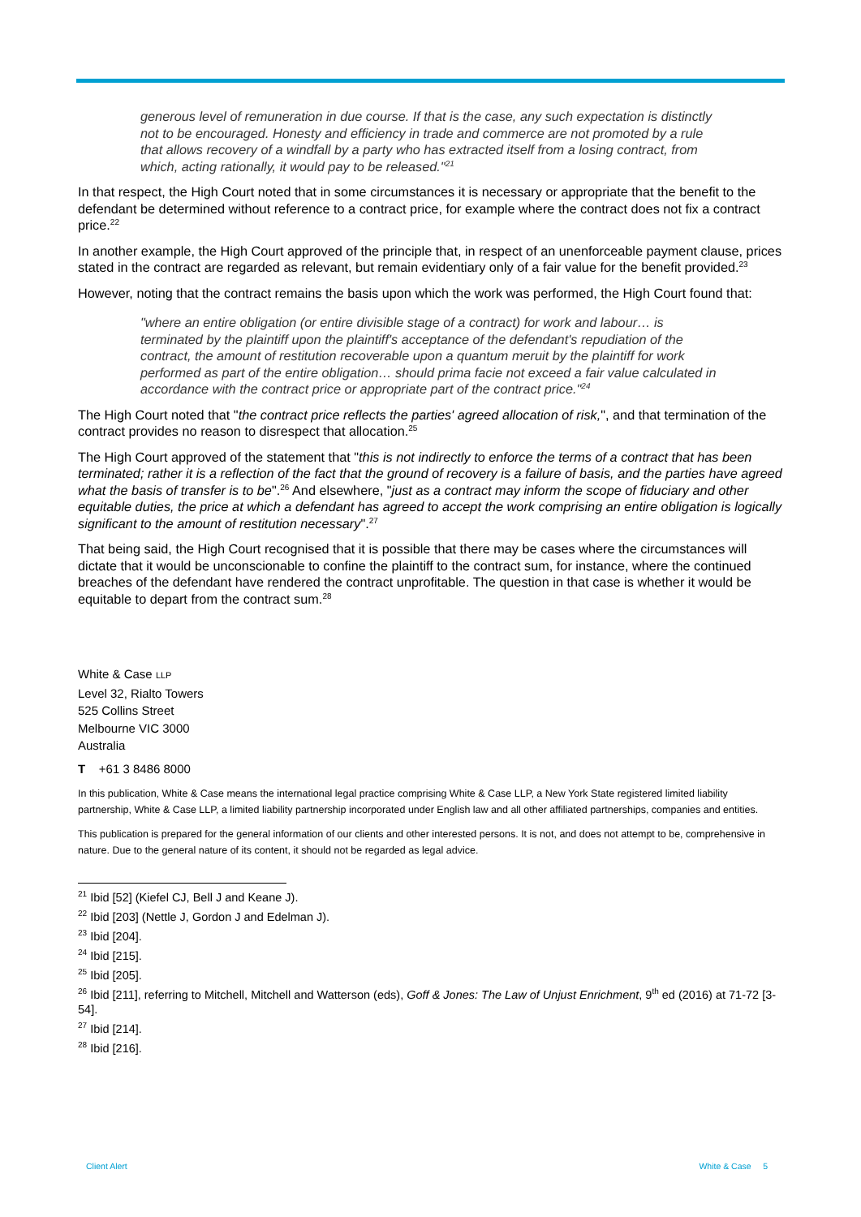generous level of remuneration in due course. If that is the case, any such expectation is distinctly not to be encouraged. Honesty and efficiency in trade and commerce are not promoted by a rule that allows recovery of a windfall by a party who has extracted itself from a losing contract, from which, acting rationally, it would pay to be released."<sup>21</sup>
In that respect, the High Court noted that in some circumstances it is necessary or appropriate that the benefit to the defendant be determined without reference to a contract price, for example where the contract does not fix a contract price.<sup>22</sup>
In another example, the High Court approved of the principle that, in respect of an unenforceable payment clause, prices stated in the contract are regarded as relevant, but remain evidentiary only of a fair value for the benefit provided.<sup>23</sup>
However, noting that the contract remains the basis upon which the work was performed, the High Court found that:
"where an entire obligation (or entire divisible stage of a contract) for work and labour… is terminated by the plaintiff upon the plaintiff's acceptance of the defendant's repudiation of the contract, the amount of restitution recoverable upon a quantum meruit by the plaintiff for work performed as part of the entire obligation… should prima facie not exceed a fair value calculated in accordance with the contract price or appropriate part of the contract price."<sup>24</sup>
The High Court noted that "the contract price reflects the parties' agreed allocation of risk,", and that termination of the contract provides no reason to disrespect that allocation.<sup>25</sup>
The High Court approved of the statement that "this is not indirectly to enforce the terms of a contract that has been terminated; rather it is a reflection of the fact that the ground of recovery is a failure of basis, and the parties have agreed what the basis of transfer is to be".<sup>26</sup> And elsewhere, "just as a contract may inform the scope of fiduciary and other equitable duties, the price at which a defendant has agreed to accept the work comprising an entire obligation is logically significant to the amount of restitution necessary".<sup>27</sup>
That being said, the High Court recognised that it is possible that there may be cases where the circumstances will dictate that it would be unconscionable to confine the plaintiff to the contract sum, for instance, where the continued breaches of the defendant have rendered the contract unprofitable. The question in that case is whether it would be equitable to depart from the contract sum.<sup>28</sup>
White & Case LLP
Level 32, Rialto Towers
525 Collins Street
Melbourne VIC 3000
Australia
T +61 3 8486 8000
In this publication, White & Case means the international legal practice comprising White & Case LLP, a New York State registered limited liability partnership, White & Case LLP, a limited liability partnership incorporated under English law and all other affiliated partnerships, companies and entities.
This publication is prepared for the general information of our clients and other interested persons. It is not, and does not attempt to be, comprehensive in nature. Due to the general nature of its content, it should not be regarded as legal advice.
<sup>21</sup> Ibid [52] (Kiefel CJ, Bell J and Keane J).
<sup>22</sup> Ibid [203] (Nettle J, Gordon J and Edelman J).
<sup>23</sup> Ibid [204].
<sup>24</sup> Ibid [215].
<sup>25</sup> Ibid [205].
<sup>26</sup> Ibid [211], referring to Mitchell, Mitchell and Watterson (eds), Goff & Jones: The Law of Unjust Enrichment, 9<sup>th</sup> ed (2016) at 71-72 [3-54].
<sup>27</sup> Ibid [214].
<sup>28</sup> Ibid [216].
Client Alert White & Case 5